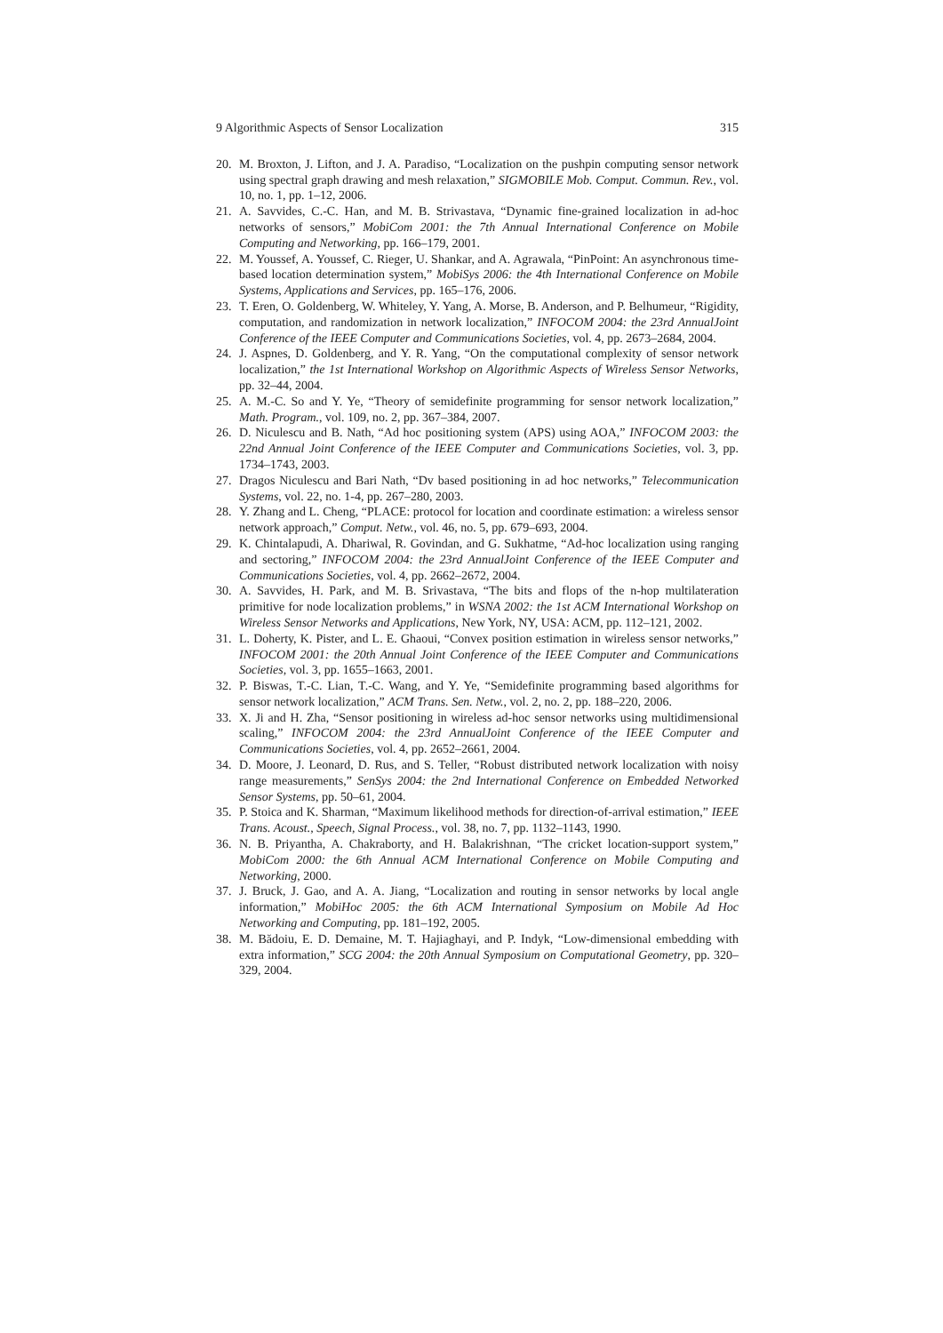9 Algorithmic Aspects of Sensor Localization 315
20. M. Broxton, J. Lifton, and J. A. Paradiso, “Localization on the pushpin computing sensor network using spectral graph drawing and mesh relaxation,” SIGMOBILE Mob. Comput. Commun. Rev., vol. 10, no. 1, pp. 1–12, 2006.
21. A. Savvides, C.-C. Han, and M. B. Strivastava, “Dynamic fine-grained localization in ad-hoc networks of sensors,” MobiCom 2001: the 7th Annual International Conference on Mobile Computing and Networking, pp. 166–179, 2001.
22. M. Youssef, A. Youssef, C. Rieger, U. Shankar, and A. Agrawala, “PinPoint: An asynchronous time-based location determination system,” MobiSys 2006: the 4th International Conference on Mobile Systems, Applications and Services, pp. 165–176, 2006.
23. T. Eren, O. Goldenberg, W. Whiteley, Y. Yang, A. Morse, B. Anderson, and P. Belhumeur, “Rigidity, computation, and randomization in network localization,” INFOCOM 2004: the 23rd AnnualJoint Conference of the IEEE Computer and Communications Societies, vol. 4, pp. 2673–2684, 2004.
24. J. Aspnes, D. Goldenberg, and Y. R. Yang, “On the computational complexity of sensor network localization,” the 1st International Workshop on Algorithmic Aspects of Wireless Sensor Networks, pp. 32–44, 2004.
25. A. M.-C. So and Y. Ye, “Theory of semidefinite programming for sensor network localization,” Math. Program., vol. 109, no. 2, pp. 367–384, 2007.
26. D. Niculescu and B. Nath, “Ad hoc positioning system (APS) using AOA,” INFOCOM 2003: the 22nd Annual Joint Conference of the IEEE Computer and Communications Societies, vol. 3, pp. 1734–1743, 2003.
27. Dragos Niculescu and Bari Nath, “Dv based positioning in ad hoc networks,” Telecommunication Systems, vol. 22, no. 1-4, pp. 267–280, 2003.
28. Y. Zhang and L. Cheng, “PLACE: protocol for location and coordinate estimation: a wireless sensor network approach,” Comput. Netw., vol. 46, no. 5, pp. 679–693, 2004.
29. K. Chintalapudi, A. Dhariwal, R. Govindan, and G. Sukhatme, “Ad-hoc localization using ranging and sectoring,” INFOCOM 2004: the 23rd AnnualJoint Conference of the IEEE Computer and Communications Societies, vol. 4, pp. 2662–2672, 2004.
30. A. Savvides, H. Park, and M. B. Srivastava, “The bits and flops of the n-hop multilateration primitive for node localization problems,” in WSNA 2002: the 1st ACM International Workshop on Wireless Sensor Networks and Applications, New York, NY, USA: ACM, pp. 112–121, 2002.
31. L. Doherty, K. Pister, and L. E. Ghaoui, “Convex position estimation in wireless sensor networks,” INFOCOM 2001: the 20th Annual Joint Conference of the IEEE Computer and Communications Societies, vol. 3, pp. 1655–1663, 2001.
32. P. Biswas, T.-C. Lian, T.-C. Wang, and Y. Ye, “Semidefinite programming based algorithms for sensor network localization,” ACM Trans. Sen. Netw., vol. 2, no. 2, pp. 188–220, 2006.
33. X. Ji and H. Zha, “Sensor positioning in wireless ad-hoc sensor networks using multidimensional scaling,” INFOCOM 2004: the 23rd AnnualJoint Conference of the IEEE Computer and Communications Societies, vol. 4, pp. 2652–2661, 2004.
34. D. Moore, J. Leonard, D. Rus, and S. Teller, “Robust distributed network localization with noisy range measurements,” SenSys 2004: the 2nd International Conference on Embedded Networked Sensor Systems, pp. 50–61, 2004.
35. P. Stoica and K. Sharman, “Maximum likelihood methods for direction-of-arrival estimation,” IEEE Trans. Acoust., Speech, Signal Process., vol. 38, no. 7, pp. 1132–1143, 1990.
36. N. B. Priyantha, A. Chakraborty, and H. Balakrishnan, “The cricket location-support system,” MobiCom 2000: the 6th Annual ACM International Conference on Mobile Computing and Networking, 2000.
37. J. Bruck, J. Gao, and A. A. Jiang, “Localization and routing in sensor networks by local angle information,” MobiHoc 2005: the 6th ACM International Symposium on Mobile Ad Hoc Networking and Computing, pp. 181–192, 2005.
38. M. Bădoiu, E. D. Demaine, M. T. Hajiaghayi, and P. Indyk, “Low-dimensional embedding with extra information,” SCG 2004: the 20th Annual Symposium on Computational Geometry, pp. 320–329, 2004.